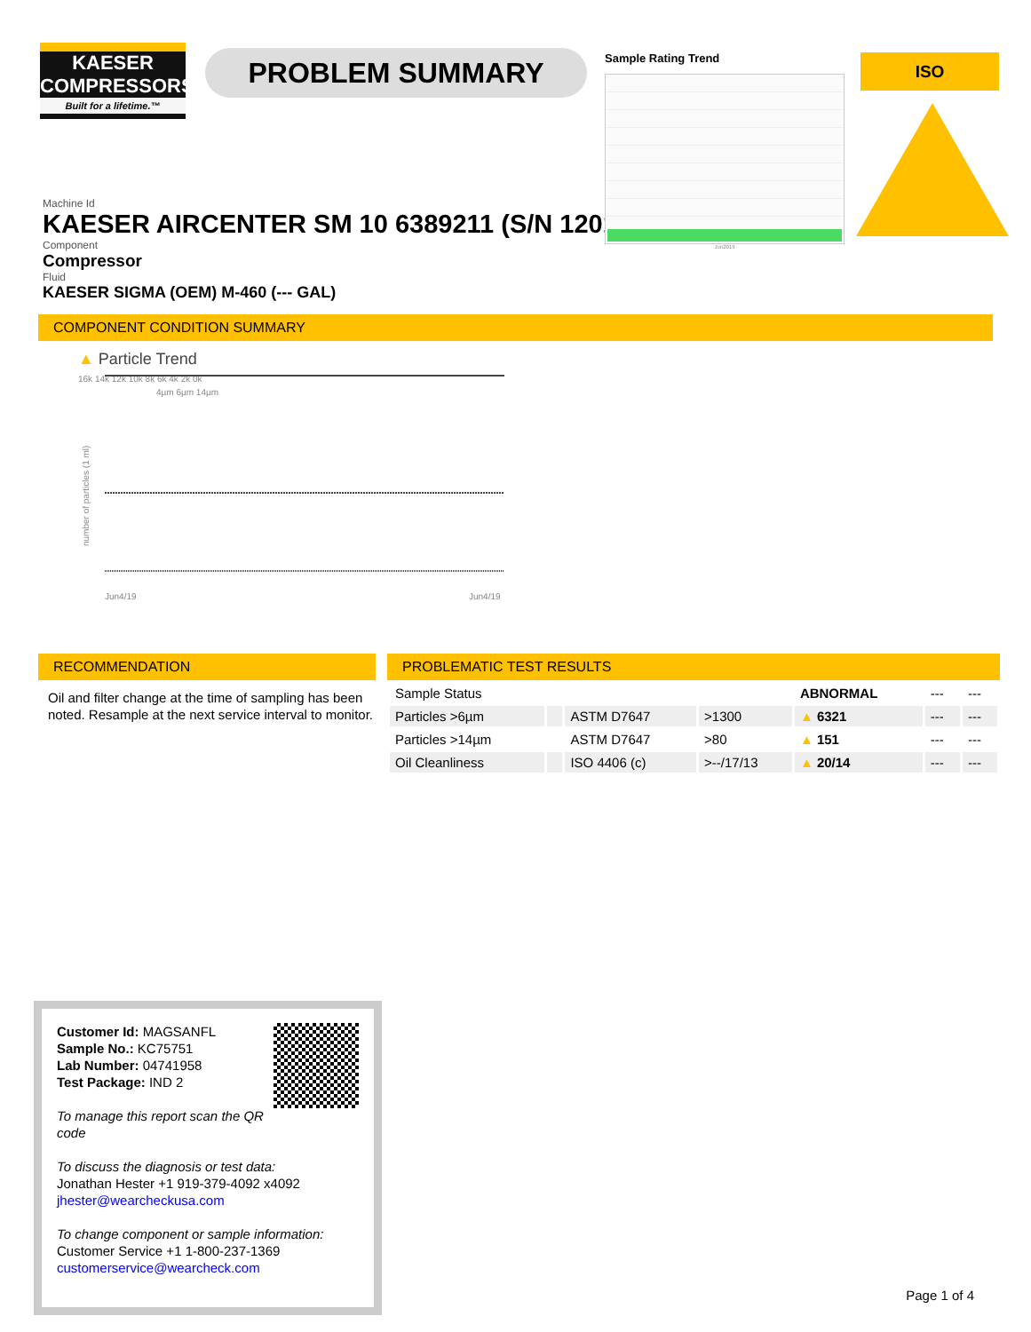KAESER
COMPRESSORS
Built for a lifetime.™
PROBLEM SUMMARY
Sample Rating Trend
Jun2019
ISO
Machine Id
KAESER AIRCENTER SM 10 6389211 (S/N 1201)
Component
Compressor
Fluid
KAESER SIGMA (OEM) M-460 (--- GAL)
COMPONENT CONDITION SUMMARY
▲ Particle Trend
number of particles (1 ml)
16k 14k 12k 10k 8k 6k 4k 2k 0k
4µm 6µm 14µm
Jun4/19
Jun4/19
RECOMMENDATION
Oil and filter change at the time of sampling has been noted. Resample at the next service interval to monitor.
PROBLEMATIC TEST RESULTS
| Sample Status | | | | ABNORMAL | --- | --- |
| Particles >6µm | | ASTM D7647 | >1300 | ▲ 6321 | --- | --- |
| Particles >14µm | | ASTM D7647 | >80 | ▲ 151 | --- | --- |
| Oil Cleanliness | | ISO 4406 (c) | >--/17/13 | ▲ 20/14 | --- | --- |
Customer Id: MAGSANFL
Sample No.: KC75751
Lab Number: 04741958
Test Package: IND 2
To manage this report scan the QR code
To discuss the diagnosis or test data:
Jonathan Hester +1 919-379-4092 x4092
jhester@wearcheckusa.com
To change component or sample information:
Customer Service +1 1-800-237-1369
customerservice@wearcheck.com
Page 1 of 4